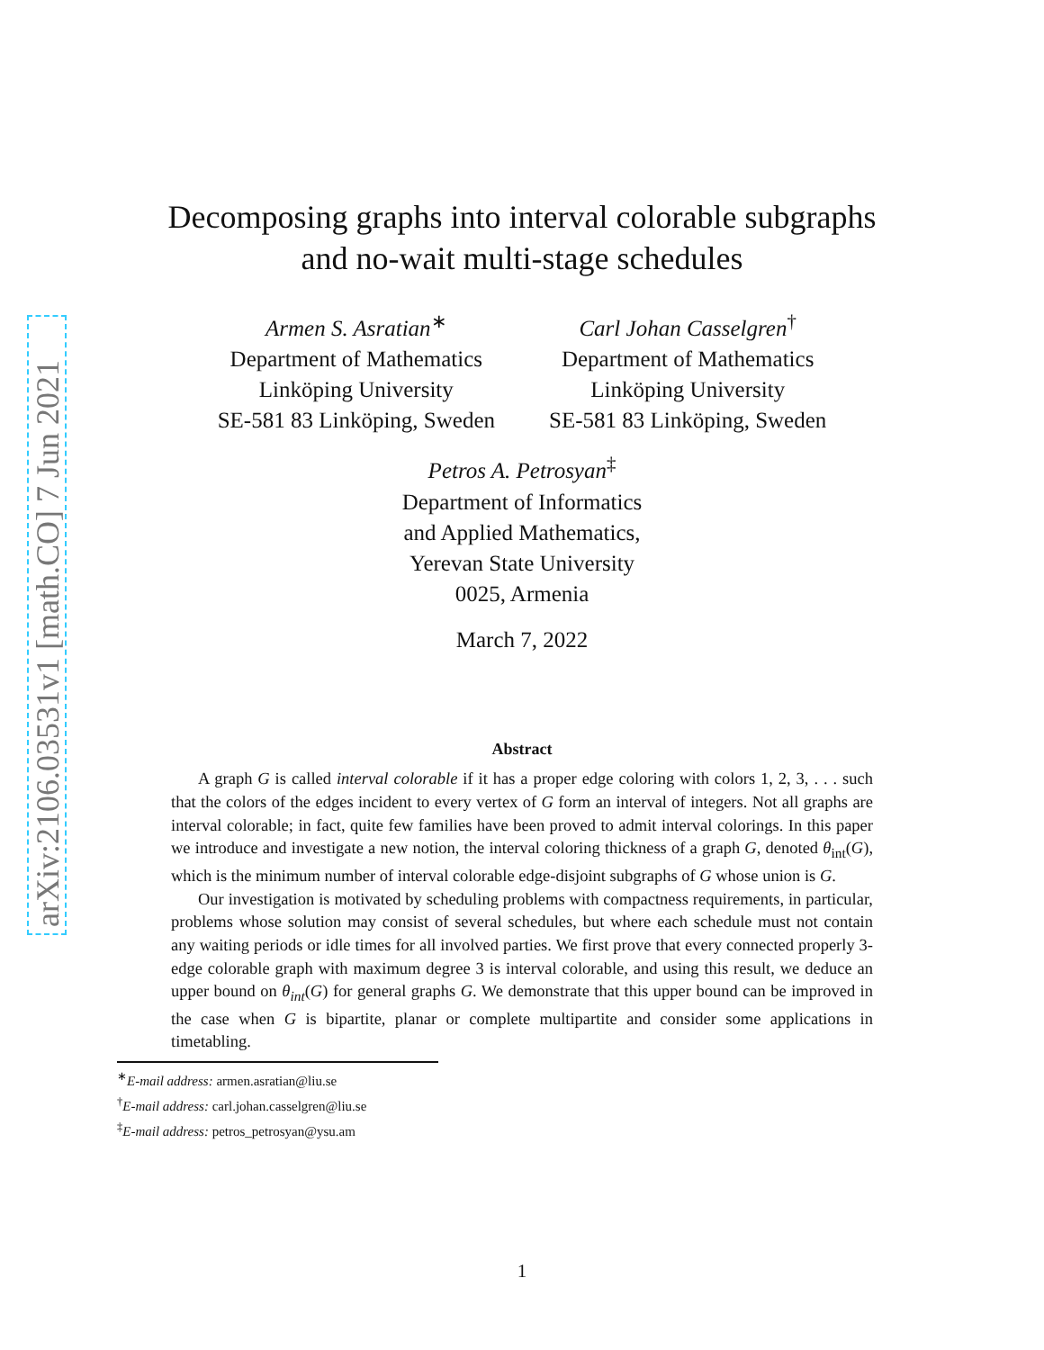arXiv:2106.03531v1 [math.CO] 7 Jun 2021
Decomposing graphs into interval colorable subgraphs
and no-wait multi-stage schedules
Armen S. Asratian<sup>∗</sup>
Department of Mathematics
Linköping University
SE-581 83 Linköping, Sweden
Carl Johan Casselgren<sup>†</sup>
Department of Mathematics
Linköping University
SE-581 83 Linköping, Sweden
Petros A. Petrosyan<sup>‡</sup>
Department of Informatics
and Applied Mathematics,
Yerevan State University
0025, Armenia
March 7, 2022
Abstract
A graph G is called interval colorable if it has a proper edge coloring with colors 1, 2, 3, . . . such that the colors of the edges incident to every vertex of G form an interval of integers. Not all graphs are interval colorable; in fact, quite few families have been proved to admit interval colorings. In this paper we introduce and investigate a new notion, the interval coloring thickness of a graph G, denoted θ<sub>int</sub>(G), which is the minimum number of interval colorable edge-disjoint subgraphs of G whose union is G.
Our investigation is motivated by scheduling problems with compactness requirements, in particular, problems whose solution may consist of several schedules, but where each schedule must not contain any waiting periods or idle times for all involved parties. We first prove that every connected properly 3-edge colorable graph with maximum degree 3 is interval colorable, and using this result, we deduce an upper bound on θ<sub>int</sub>(G) for general graphs G. We demonstrate that this upper bound can be improved in the case when G is bipartite, planar or complete multipartite and consider some applications in timetabling.
<sup>∗</sup>E-mail address: armen.asratian@liu.se
<sup>†</sup> E-mail address: carl.johan.casselgren@liu.se
<sup>‡</sup> E-mail address: petros_petrosyan@ysu.am
1